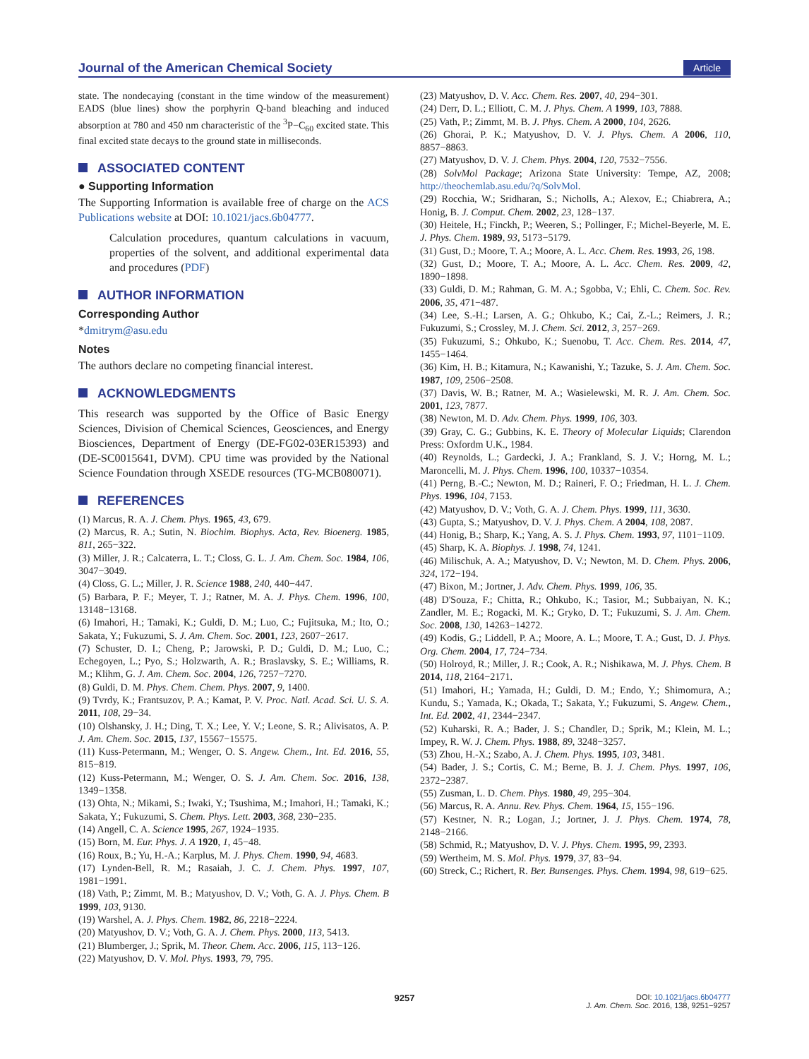Journal of the American Chemical Society
Article
state. The nondecaying (constant in the time window of the measurement) EADS (blue lines) show the porphyrin Q-band bleaching and induced absorption at 780 and 450 nm characteristic of the <sup>3</sup>P−C<sub>60</sub> excited state. This final excited state decays to the ground state in milliseconds.
ASSOCIATED CONTENT
● Supporting Information
The Supporting Information is available free of charge on the ACS Publications website at DOI: 10.1021/jacs.6b04777.
Calculation procedures, quantum calculations in vacuum, properties of the solvent, and additional experimental data and procedures (PDF)
AUTHOR INFORMATION
Corresponding Author
*dmitrym@asu.edu
Notes
The authors declare no competing financial interest.
ACKNOWLEDGMENTS
This research was supported by the Office of Basic Energy Sciences, Division of Chemical Sciences, Geosciences, and Energy Biosciences, Department of Energy (DE-FG02-03ER15393) and (DE-SC0015641, DVM). CPU time was provided by the National Science Foundation through XSEDE resources (TG-MCB080071).
REFERENCES
(1) Marcus, R. A. J. Chem. Phys. 1965, 43, 679.
(2) Marcus, R. A.; Sutin, N. Biochim. Biophys. Acta, Rev. Bioenerg. 1985, 811, 265−322.
(3) Miller, J. R.; Calcaterra, L. T.; Closs, G. L. J. Am. Chem. Soc. 1984, 106, 3047−3049.
(4) Closs, G. L.; Miller, J. R. Science 1988, 240, 440−447.
(5) Barbara, P. F.; Meyer, T. J.; Ratner, M. A. J. Phys. Chem. 1996, 100, 13148−13168.
(6) Imahori, H.; Tamaki, K.; Guldi, D. M.; Luo, C.; Fujitsuka, M.; Ito, O.; Sakata, Y.; Fukuzumi, S. J. Am. Chem. Soc. 2001, 123, 2607−2617.
(7) Schuster, D. I.; Cheng, P.; Jarowski, P. D.; Guldi, D. M.; Luo, C.; Echegoyen, L.; Pyo, S.; Holzwarth, A. R.; Braslavsky, S. E.; Williams, R. M.; Klihm, G. J. Am. Chem. Soc. 2004, 126, 7257−7270.
(8) Guldi, D. M. Phys. Chem. Chem. Phys. 2007, 9, 1400.
(9) Tvrdy, K.; Frantsuzov, P. A.; Kamat, P. V. Proc. Natl. Acad. Sci. U. S. A. 2011, 108, 29−34.
(10) Olshansky, J. H.; Ding, T. X.; Lee, Y. V.; Leone, S. R.; Alivisatos, A. P. J. Am. Chem. Soc. 2015, 137, 15567−15575.
(11) Kuss-Petermann, M.; Wenger, O. S. Angew. Chem., Int. Ed. 2016, 55, 815−819.
(12) Kuss-Petermann, M.; Wenger, O. S. J. Am. Chem. Soc. 2016, 138, 1349−1358.
(13) Ohta, N.; Mikami, S.; Iwaki, Y.; Tsushima, M.; Imahori, H.; Tamaki, K.; Sakata, Y.; Fukuzumi, S. Chem. Phys. Lett. 2003, 368, 230−235.
(14) Angell, C. A. Science 1995, 267, 1924−1935.
(15) Born, M. Eur. Phys. J. A 1920, 1, 45−48.
(16) Roux, B.; Yu, H.-A.; Karplus, M. J. Phys. Chem. 1990, 94, 4683.
(17) Lynden-Bell, R. M.; Rasaiah, J. C. J. Chem. Phys. 1997, 107, 1981−1991.
(18) Vath, P.; Zimmt, M. B.; Matyushov, D. V.; Voth, G. A. J. Phys. Chem. B 1999, 103, 9130.
(19) Warshel, A. J. Phys. Chem. 1982, 86, 2218−2224.
(20) Matyushov, D. V.; Voth, G. A. J. Chem. Phys. 2000, 113, 5413.
(21) Blumberger, J.; Sprik, M. Theor. Chem. Acc. 2006, 115, 113−126.
(22) Matyushov, D. V. Mol. Phys. 1993, 79, 795.
(23) Matyushov, D. V. Acc. Chem. Res. 2007, 40, 294−301.
(24) Derr, D. L.; Elliott, C. M. J. Phys. Chem. A 1999, 103, 7888.
(25) Vath, P.; Zimmt, M. B. J. Phys. Chem. A 2000, 104, 2626.
(26) Ghorai, P. K.; Matyushov, D. V. J. Phys. Chem. A 2006, 110, 8857−8863.
(27) Matyushov, D. V. J. Chem. Phys. 2004, 120, 7532−7556.
(28) SolvMol Package; Arizona State University: Tempe, AZ, 2008; http://theochemlab.asu.edu/?q/SolvMol.
(29) Rocchia, W.; Sridharan, S.; Nicholls, A.; Alexov, E.; Chiabrera, A.; Honig, B. J. Comput. Chem. 2002, 23, 128−137.
(30) Heitele, H.; Finckh, P.; Weeren, S.; Pollinger, F.; Michel-Beyerle, M. E. J. Phys. Chem. 1989, 93, 5173−5179.
(31) Gust, D.; Moore, T. A.; Moore, A. L. Acc. Chem. Res. 1993, 26, 198.
(32) Gust, D.; Moore, T. A.; Moore, A. L. Acc. Chem. Res. 2009, 42, 1890−1898.
(33) Guldi, D. M.; Rahman, G. M. A.; Sgobba, V.; Ehli, C. Chem. Soc. Rev. 2006, 35, 471−487.
(34) Lee, S.-H.; Larsen, A. G.; Ohkubo, K.; Cai, Z.-L.; Reimers, J. R.; Fukuzumi, S.; Crossley, M. J. Chem. Sci. 2012, 3, 257−269.
(35) Fukuzumi, S.; Ohkubo, K.; Suenobu, T. Acc. Chem. Res. 2014, 47, 1455−1464.
(36) Kim, H. B.; Kitamura, N.; Kawanishi, Y.; Tazuke, S. J. Am. Chem. Soc. 1987, 109, 2506−2508.
(37) Davis, W. B.; Ratner, M. A.; Wasielewski, M. R. J. Am. Chem. Soc. 2001, 123, 7877.
(38) Newton, M. D. Adv. Chem. Phys. 1999, 106, 303.
(39) Gray, C. G.; Gubbins, K. E. Theory of Molecular Liquids; Clarendon Press: Oxfordm U.K., 1984.
(40) Reynolds, L.; Gardecki, J. A.; Frankland, S. J. V.; Horng, M. L.; Maroncelli, M. J. Phys. Chem. 1996, 100, 10337−10354.
(41) Perng, B.-C.; Newton, M. D.; Raineri, F. O.; Friedman, H. L. J. Chem. Phys. 1996, 104, 7153.
(42) Matyushov, D. V.; Voth, G. A. J. Chem. Phys. 1999, 111, 3630.
(43) Gupta, S.; Matyushov, D. V. J. Phys. Chem. A 2004, 108, 2087.
(44) Honig, B.; Sharp, K.; Yang, A. S. J. Phys. Chem. 1993, 97, 1101−1109.
(45) Sharp, K. A. Biophys. J. 1998, 74, 1241.
(46) Milischuk, A. A.; Matyushov, D. V.; Newton, M. D. Chem. Phys. 2006, 324, 172−194.
(47) Bixon, M.; Jortner, J. Adv. Chem. Phys. 1999, 106, 35.
(48) D'Souza, F.; Chitta, R.; Ohkubo, K.; Tasior, M.; Subbaiyan, N. K.; Zandler, M. E.; Rogacki, M. K.; Gryko, D. T.; Fukuzumi, S. J. Am. Chem. Soc. 2008, 130, 14263−14272.
(49) Kodis, G.; Liddell, P. A.; Moore, A. L.; Moore, T. A.; Gust, D. J. Phys. Org. Chem. 2004, 17, 724−734.
(50) Holroyd, R.; Miller, J. R.; Cook, A. R.; Nishikawa, M. J. Phys. Chem. B 2014, 118, 2164−2171.
(51) Imahori, H.; Yamada, H.; Guldi, D. M.; Endo, Y.; Shimomura, A.; Kundu, S.; Yamada, K.; Okada, T.; Sakata, Y.; Fukuzumi, S. Angew. Chem., Int. Ed. 2002, 41, 2344−2347.
(52) Kuharski, R. A.; Bader, J. S.; Chandler, D.; Sprik, M.; Klein, M. L.; Impey, R. W. J. Chem. Phys. 1988, 89, 3248−3257.
(53) Zhou, H.-X.; Szabo, A. J. Chem. Phys. 1995, 103, 3481.
(54) Bader, J. S.; Cortis, C. M.; Berne, B. J. J. Chem. Phys. 1997, 106, 2372−2387.
(55) Zusman, L. D. Chem. Phys. 1980, 49, 295−304.
(56) Marcus, R. A. Annu. Rev. Phys. Chem. 1964, 15, 155−196.
(57) Kestner, N. R.; Logan, J.; Jortner, J. J. Phys. Chem. 1974, 78, 2148−2166.
(58) Schmid, R.; Matyushov, D. V. J. Phys. Chem. 1995, 99, 2393.
(59) Wertheim, M. S. Mol. Phys. 1979, 37, 83−94.
(60) Streck, C.; Richert, R. Ber. Bunsenges. Phys. Chem. 1994, 98, 619−625.
9257
DOI: 10.1021/jacs.6b04777
J. Am. Chem. Soc. 2016, 138, 9251−9257